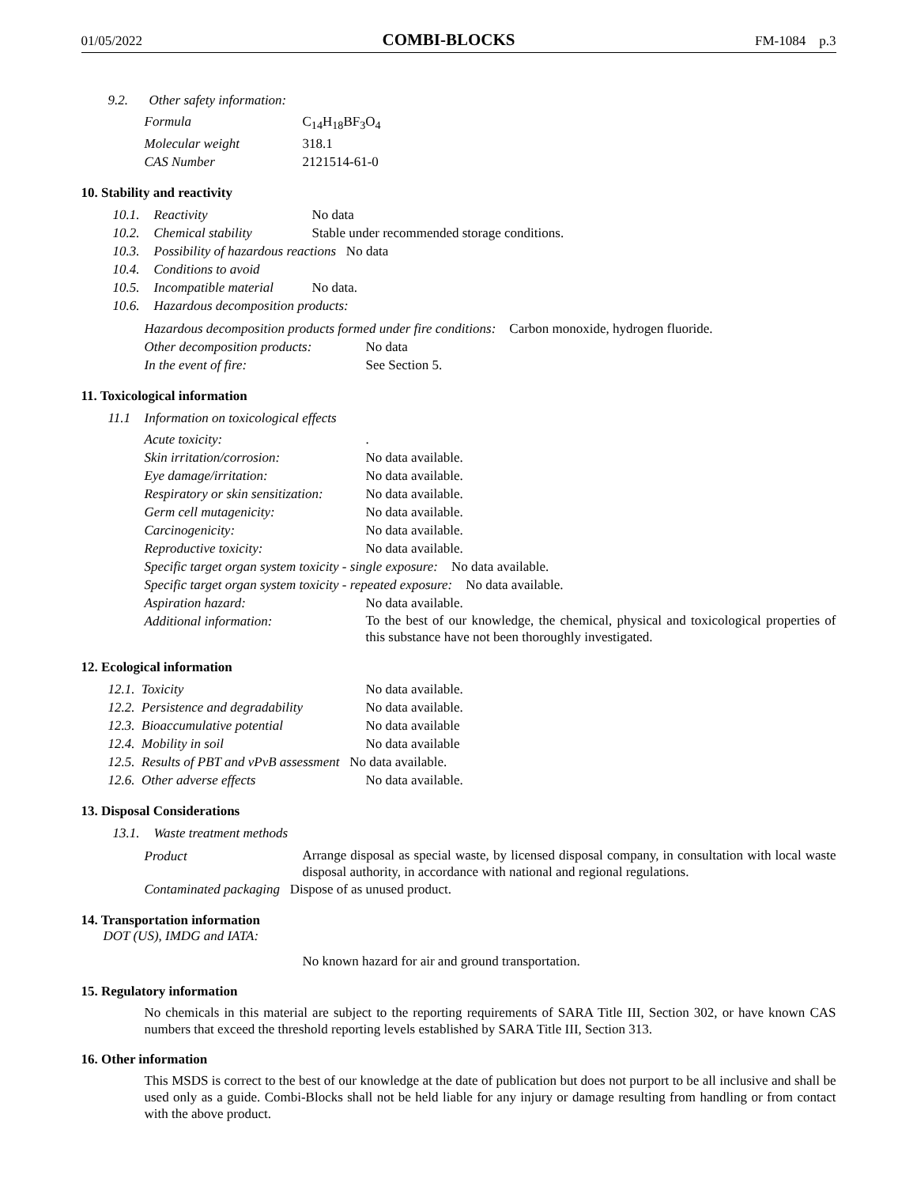01/05/2022 COMBI-BLOCKS FM-1084 p.3
9.2. Other safety information:
| Formula | C<sub>14</sub>H<sub>18</sub>BF<sub>3</sub>O<sub>4</sub> |
| Molecular weight | 318.1 |
| CAS Number | 2121514-61-0 |
10. Stability and reactivity
10.1. Reactivity No data
10.2. Chemical stability Stable under recommended storage conditions.
10.3. Possibility of hazardous reactions No data
10.4. Conditions to avoid
10.5. Incompatible material No data.
10.6. Hazardous decomposition products:
Hazardous decomposition products formed under fire conditions: Carbon monoxide, hydrogen fluoride.
Other decomposition products: No data
In the event of fire: See Section 5.
11. Toxicological information
11.1 Information on toxicological effects
| Acute toxicity: | . |
| Skin irritation/corrosion: | No data available. |
| Eye damage/irritation: | No data available. |
| Respiratory or skin sensitization: | No data available. |
| Germ cell mutagenicity: | No data available. |
| Carcinogenicity: | No data available. |
| Reproductive toxicity: | No data available. |
| Specific target organ system toxicity - single exposure: No data available. | |
| Specific target organ system toxicity - repeated exposure: No data available. | |
| Aspiration hazard: | No data available. |
| Additional information: | To the best of our knowledge, the chemical, physical and toxicological properties of this substance have not been thoroughly investigated. |
12. Ecological information
| 12.1. Toxicity | No data available. |
| 12.2. Persistence and degradability | No data available. |
| 12.3. Bioaccumulative potential | No data available |
| 12.4. Mobility in soil | No data available |
| 12.5. Results of PBT and vPvB assessment No data available. | |
| 12.6. Other adverse effects | No data available. |
13. Disposal Considerations
13.1. Waste treatment methods
| Product | Arrange disposal as special waste, by licensed disposal company, in consultation with local waste disposal authority, in accordance with national and regional regulations. |
| Contaminated packaging Dispose of as unused product. | |
14. Transportation information
DOT (US), IMDG and IATA:
No known hazard for air and ground transportation.
15. Regulatory information
No chemicals in this material are subject to the reporting requirements of SARA Title III, Section 302, or have known CAS numbers that exceed the threshold reporting levels established by SARA Title III, Section 313.
16. Other information
This MSDS is correct to the best of our knowledge at the date of publication but does not purport to be all inclusive and shall be used only as a guide. Combi-Blocks shall not be held liable for any injury or damage resulting from handling or from contact with the above product.